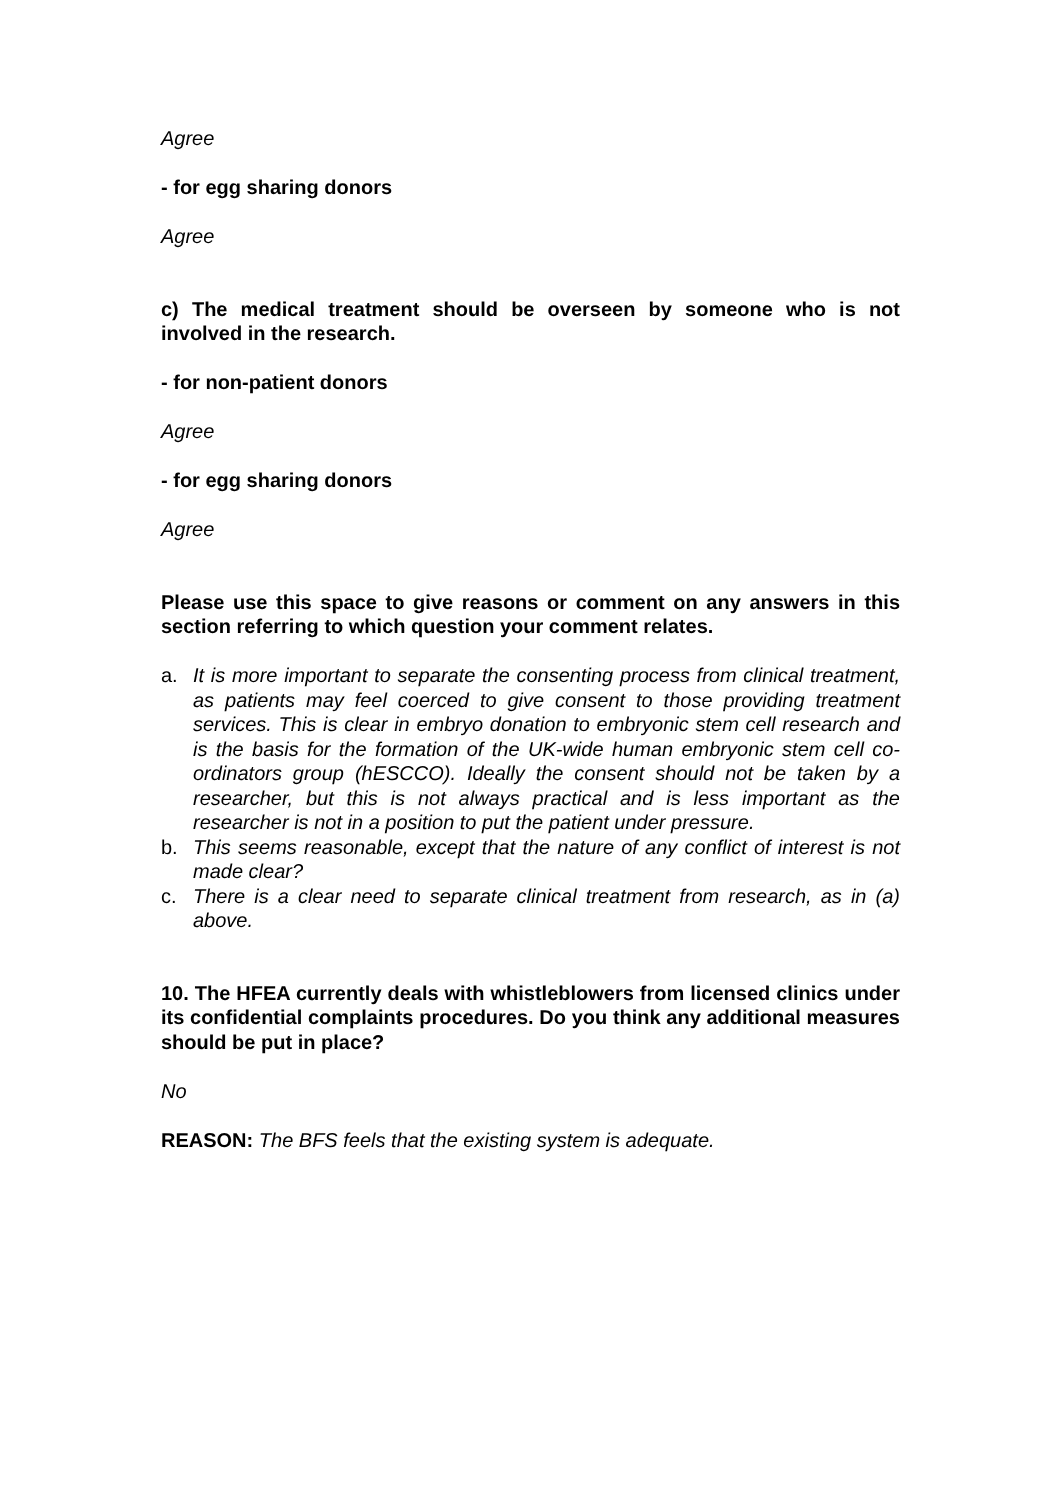Agree
- for egg sharing donors
Agree
c) The medical treatment should be overseen by someone who is not involved in the research.
- for non-patient donors
Agree
- for egg sharing donors
Agree
Please use this space to give reasons or comment on any answers in this section referring to which question your comment relates.
a. It is more important to separate the consenting process from clinical treatment, as patients may feel coerced to give consent to those providing treatment services. This is clear in embryo donation to embryonic stem cell research and is the basis for the formation of the UK-wide human embryonic stem cell co-ordinators group (hESCCO). Ideally the consent should not be taken by a researcher, but this is not always practical and is less important as the researcher is not in a position to put the patient under pressure.
b. This seems reasonable, except that the nature of any conflict of interest is not made clear?
c. There is a clear need to separate clinical treatment from research, as in (a) above.
10. The HFEA currently deals with whistleblowers from licensed clinics under its confidential complaints procedures. Do you think any additional measures should be put in place?
No
REASON: The BFS feels that the existing system is adequate.